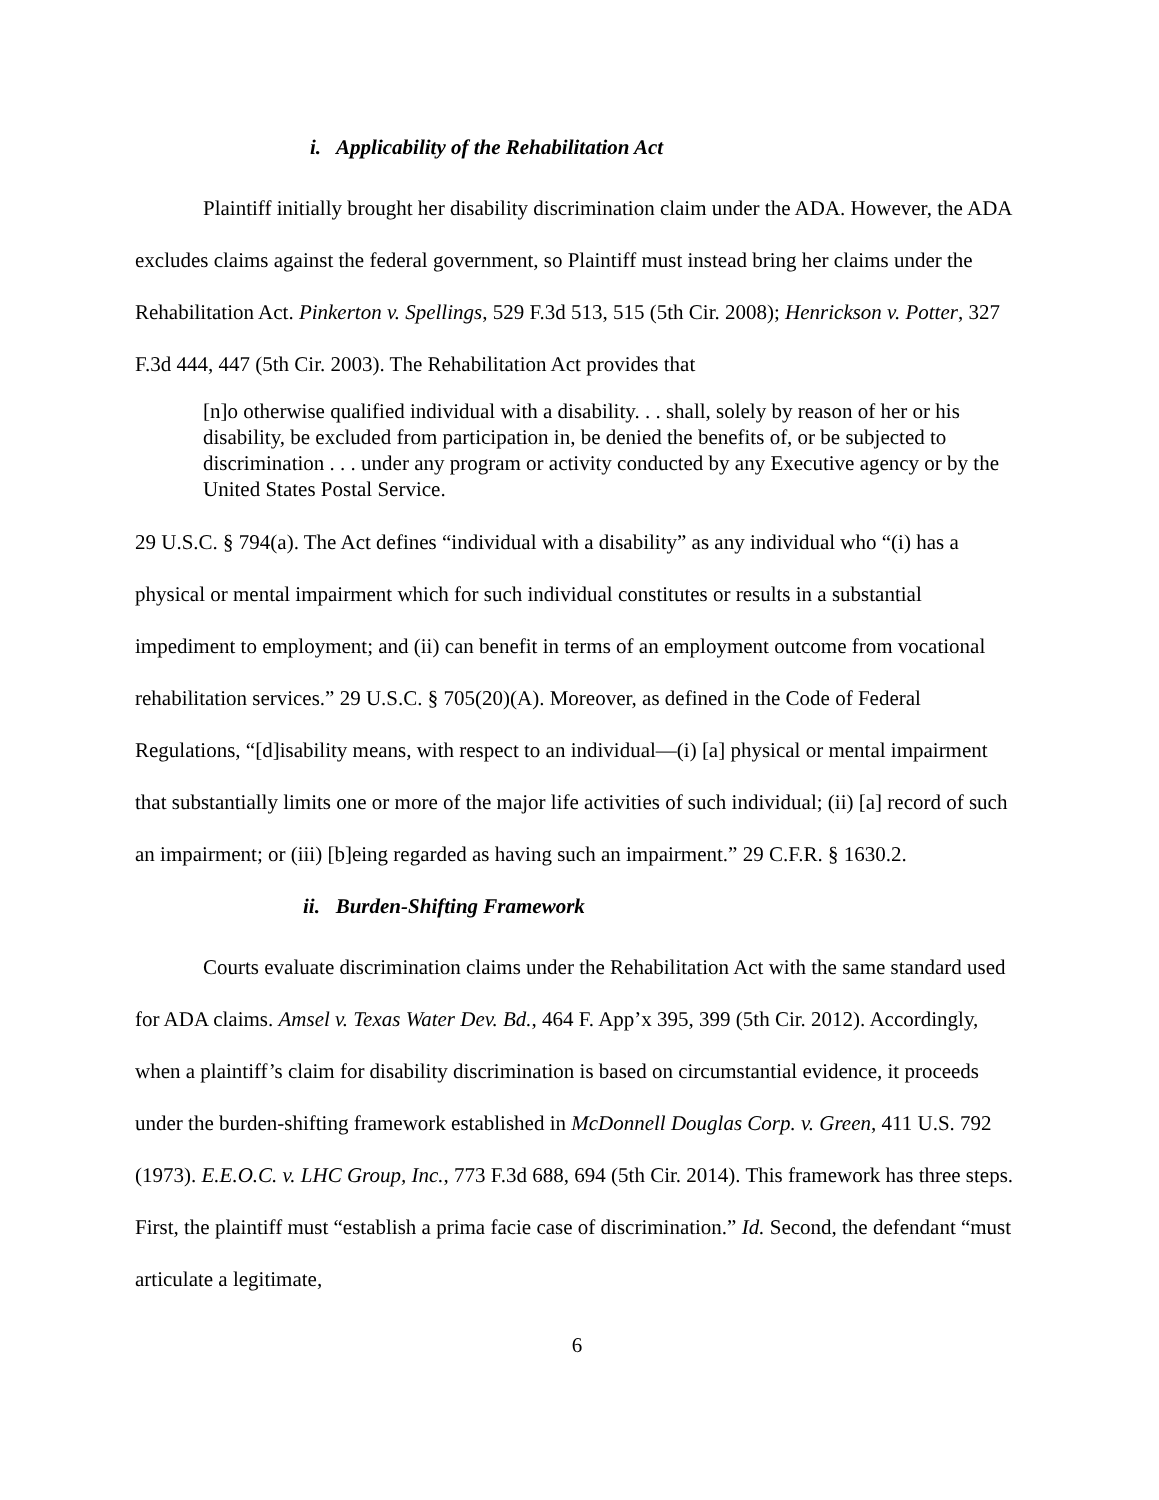i. Applicability of the Rehabilitation Act
Plaintiff initially brought her disability discrimination claim under the ADA. However, the ADA excludes claims against the federal government, so Plaintiff must instead bring her claims under the Rehabilitation Act. Pinkerton v. Spellings, 529 F.3d 513, 515 (5th Cir. 2008); Henrickson v. Potter, 327 F.3d 444, 447 (5th Cir. 2003). The Rehabilitation Act provides that
[n]o otherwise qualified individual with a disability. . . shall, solely by reason of her or his disability, be excluded from participation in, be denied the benefits of, or be subjected to discrimination . . . under any program or activity conducted by any Executive agency or by the United States Postal Service.
29 U.S.C. § 794(a). The Act defines “individual with a disability” as any individual who “(i) has a physical or mental impairment which for such individual constitutes or results in a substantial impediment to employment; and (ii) can benefit in terms of an employment outcome from vocational rehabilitation services.” 29 U.S.C. § 705(20)(A). Moreover, as defined in the Code of Federal Regulations, “[d]isability means, with respect to an individual—(i) [a] physical or mental impairment that substantially limits one or more of the major life activities of such individual; (ii) [a] record of such an impairment; or (iii) [b]eing regarded as having such an impairment.” 29 C.F.R. § 1630.2.
ii. Burden-Shifting Framework
Courts evaluate discrimination claims under the Rehabilitation Act with the same standard used for ADA claims. Amsel v. Texas Water Dev. Bd., 464 F. App’x 395, 399 (5th Cir. 2012). Accordingly, when a plaintiff’s claim for disability discrimination is based on circumstantial evidence, it proceeds under the burden-shifting framework established in McDonnell Douglas Corp. v. Green, 411 U.S. 792 (1973). E.E.O.C. v. LHC Group, Inc., 773 F.3d 688, 694 (5th Cir. 2014). This framework has three steps. First, the plaintiff must “establish a prima facie case of discrimination.” Id. Second, the defendant “must articulate a legitimate,
6